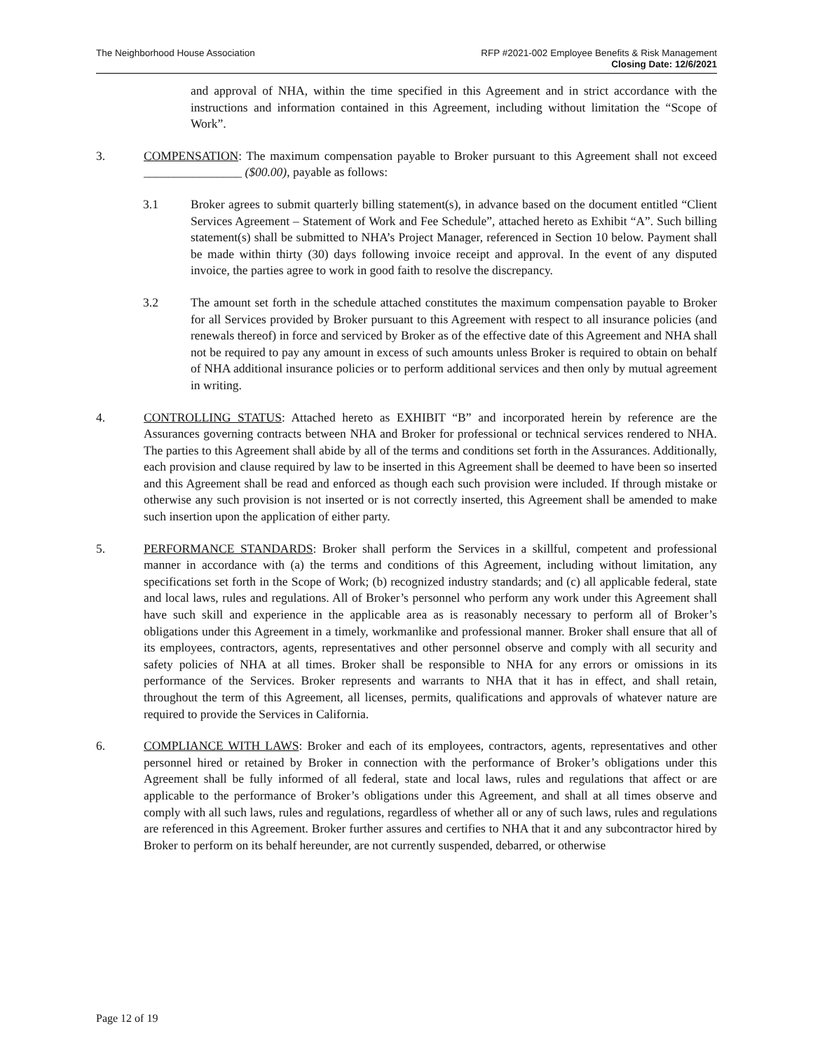The Neighborhood House Association
RFP #2021-002 Employee Benefits & Risk Management
Closing Date: 12/6/2021
and approval of NHA, within the time specified in this Agreement and in strict accordance with the instructions and information contained in this Agreement, including without limitation the “Scope of Work”.
3. COMPENSATION: The maximum compensation payable to Broker pursuant to this Agreement shall not exceed ________________ ($00.00), payable as follows:
3.1 Broker agrees to submit quarterly billing statement(s), in advance based on the document entitled “Client Services Agreement – Statement of Work and Fee Schedule”, attached hereto as Exhibit “A”. Such billing statement(s) shall be submitted to NHA’s Project Manager, referenced in Section 10 below. Payment shall be made within thirty (30) days following invoice receipt and approval. In the event of any disputed invoice, the parties agree to work in good faith to resolve the discrepancy.
3.2 The amount set forth in the schedule attached constitutes the maximum compensation payable to Broker for all Services provided by Broker pursuant to this Agreement with respect to all insurance policies (and renewals thereof) in force and serviced by Broker as of the effective date of this Agreement and NHA shall not be required to pay any amount in excess of such amounts unless Broker is required to obtain on behalf of NHA additional insurance policies or to perform additional services and then only by mutual agreement in writing.
4. CONTROLLING STATUS: Attached hereto as EXHIBIT “B” and incorporated herein by reference are the Assurances governing contracts between NHA and Broker for professional or technical services rendered to NHA. The parties to this Agreement shall abide by all of the terms and conditions set forth in the Assurances. Additionally, each provision and clause required by law to be inserted in this Agreement shall be deemed to have been so inserted and this Agreement shall be read and enforced as though each such provision were included. If through mistake or otherwise any such provision is not inserted or is not correctly inserted, this Agreement shall be amended to make such insertion upon the application of either party.
5. PERFORMANCE STANDARDS: Broker shall perform the Services in a skillful, competent and professional manner in accordance with (a) the terms and conditions of this Agreement, including without limitation, any specifications set forth in the Scope of Work; (b) recognized industry standards; and (c) all applicable federal, state and local laws, rules and regulations. All of Broker’s personnel who perform any work under this Agreement shall have such skill and experience in the applicable area as is reasonably necessary to perform all of Broker’s obligations under this Agreement in a timely, workmanlike and professional manner. Broker shall ensure that all of its employees, contractors, agents, representatives and other personnel observe and comply with all security and safety policies of NHA at all times. Broker shall be responsible to NHA for any errors or omissions in its performance of the Services. Broker represents and warrants to NHA that it has in effect, and shall retain, throughout the term of this Agreement, all licenses, permits, qualifications and approvals of whatever nature are required to provide the Services in California.
6. COMPLIANCE WITH LAWS: Broker and each of its employees, contractors, agents, representatives and other personnel hired or retained by Broker in connection with the performance of Broker’s obligations under this Agreement shall be fully informed of all federal, state and local laws, rules and regulations that affect or are applicable to the performance of Broker’s obligations under this Agreement, and shall at all times observe and comply with all such laws, rules and regulations, regardless of whether all or any of such laws, rules and regulations are referenced in this Agreement. Broker further assures and certifies to NHA that it and any subcontractor hired by Broker to perform on its behalf hereunder, are not currently suspended, debarred, or otherwise
Page 12 of 19